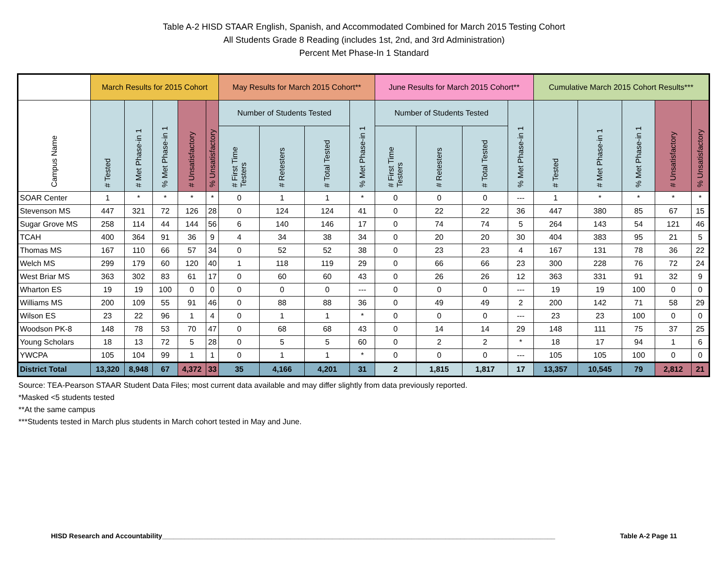Table A-2 HISD STAAR English, Spanish, and Accommodated Combined for March 2015 Testing Cohort
All Students Grade 8 Reading (includes 1st, 2nd, and 3rd Administration)
Percent Met Phase-In 1 Standard
| | March Results for 2015 Cohort | | | | | May Results for March 2015 Cohort** | | | | June Results for March 2015 Cohort** | | | | Cumulative March 2015 Cohort Results*** | | | | |
| --- | --- | --- | --- | --- | --- | --- | --- | --- | --- | --- | --- | --- | --- | --- | --- | --- | --- | --- |
| Campus Name | # Tested | # Met Phase-in 1 | % Met Phase-in 1 | # Unsatisfactory | % Unsatisfactory | Number of Students Tested | | | % Met Phase-in 1 | Number of Students Tested | | | % Met Phase-in 1 | # Tested | # Met Phase-in 1 | % Met Phase-in 1 | # Unsatisfactory | % Unsatisfactory |
| | | | | | | # First Time Testers | # Retesters | # Total Tested | | # First Time Testers | # Retesters | # Total Tested | | | | | | |
| SOAR Center | 1 | * | * | * | * | 0 | 1 | 1 | * | 0 | 0 | 0 | --- | 1 | * | * | * | * |
| Stevenson MS | 447 | 321 | 72 | 126 | 28 | 0 | 124 | 124 | 41 | 0 | 22 | 22 | 36 | 447 | 380 | 85 | 67 | 15 |
| Sugar Grove MS | 258 | 114 | 44 | 144 | 56 | 6 | 140 | 146 | 17 | 0 | 74 | 74 | 5 | 264 | 143 | 54 | 121 | 46 |
| TCAH | 400 | 364 | 91 | 36 | 9 | 4 | 34 | 38 | 34 | 0 | 20 | 20 | 30 | 404 | 383 | 95 | 21 | 5 |
| Thomas MS | 167 | 110 | 66 | 57 | 34 | 0 | 52 | 52 | 38 | 0 | 23 | 23 | 4 | 167 | 131 | 78 | 36 | 22 |
| Welch MS | 299 | 179 | 60 | 120 | 40 | 1 | 118 | 119 | 29 | 0 | 66 | 66 | 23 | 300 | 228 | 76 | 72 | 24 |
| West Briar MS | 363 | 302 | 83 | 61 | 17 | 0 | 60 | 60 | 43 | 0 | 26 | 26 | 12 | 363 | 331 | 91 | 32 | 9 |
| Wharton ES | 19 | 19 | 100 | 0 | 0 | 0 | 0 | 0 | --- | 0 | 0 | 0 | --- | 19 | 19 | 100 | 0 | 0 |
| Williams MS | 200 | 109 | 55 | 91 | 46 | 0 | 88 | 88 | 36 | 0 | 49 | 49 | 2 | 200 | 142 | 71 | 58 | 29 |
| Wilson ES | 23 | 22 | 96 | 1 | 4 | 0 | 1 | 1 | * | 0 | 0 | 0 | --- | 23 | 23 | 100 | 0 | 0 |
| Woodson PK-8 | 148 | 78 | 53 | 70 | 47 | 0 | 68 | 68 | 43 | 0 | 14 | 14 | 29 | 148 | 111 | 75 | 37 | 25 |
| Young Scholars | 18 | 13 | 72 | 5 | 28 | 0 | 5 | 5 | 60 | 0 | 2 | 2 | * | 18 | 17 | 94 | 1 | 6 |
| YWCPA | 105 | 104 | 99 | 1 | 1 | 0 | 1 | 1 | * | 0 | 0 | 0 | --- | 105 | 105 | 100 | 0 | 0 |
| District Total | 13,320 | 8,948 | 67 | 4,372 | 33 | 35 | 4,166 | 4,201 | 31 | 2 | 1,815 | 1,817 | 17 | 13,357 | 10,545 | 79 | 2,812 | 21 |
Source: TEA-Pearson STAAR Student Data Files; most current data available and may differ slightly from data previously reported.
*Masked <5 students tested
**At the same campus
***Students tested in March plus students in March cohort tested in May and June.
HISD Research and Accountability________________________________________________________________________________________________________ Table A-2 Page 11